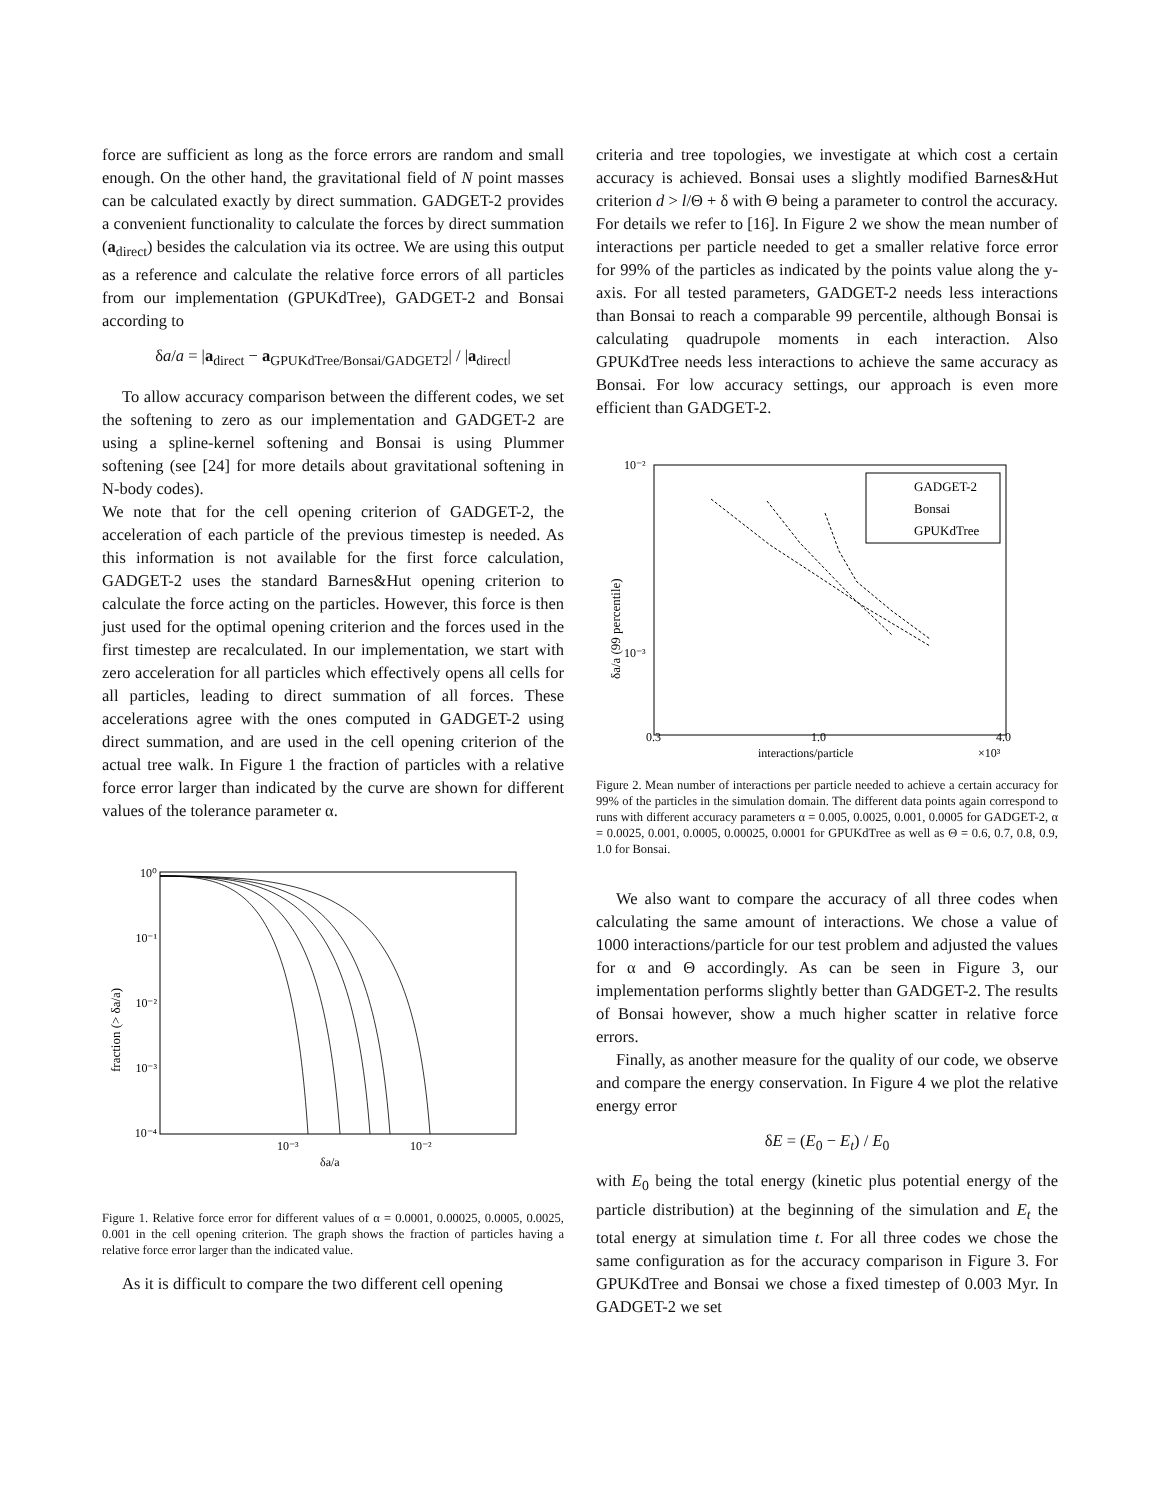force are sufficient as long as the force errors are random and small enough. On the other hand, the gravitational field of N point masses can be calculated exactly by direct summation. GADGET-2 provides a convenient functionality to calculate the forces by direct summation (a<sub>direct</sub>) besides the calculation via its octree. We are using this output as a reference and calculate the relative force errors of all particles from our implementation (GPUKdTree), GADGET-2 and Bonsai according to
δa/a = |a<sub>direct</sub> − a<sub>GPUKdTree/Bonsai/GADGET2</sub>| / |a<sub>direct</sub>|
To allow accuracy comparison between the different codes, we set the softening to zero as our implementation and GADGET-2 are using a spline-kernel softening and Bonsai is using Plummer softening (see [24] for more details about gravitational softening in N-body codes).
We note that for the cell opening criterion of GADGET-2, the acceleration of each particle of the previous timestep is needed. As this information is not available for the first force calculation, GADGET-2 uses the standard Barnes&Hut opening criterion to calculate the force acting on the particles. However, this force is then just used for the optimal opening criterion and the forces used in the first timestep are recalculated. In our implementation, we start with zero acceleration for all particles which effectively opens all cells for all particles, leading to direct summation of all forces. These accelerations agree with the ones computed in GADGET-2 using direct summation, and are used in the cell opening criterion of the actual tree walk. In Figure 1 the fraction of particles with a relative force error larger than indicated by the curve are shown for different values of the tolerance parameter α.
10⁰
10⁻¹
10⁻²
10⁻³
10⁻⁴
10⁻³
10⁻²
δa/a
fraction (> δa/a)
Figure 1. Relative force error for different values of α = 0.0001, 0.00025, 0.0005, 0.0025, 0.001 in the cell opening criterion. The graph shows the fraction of particles having a relative force error larger than the indicated value.
As it is difficult to compare the two different cell opening
criteria and tree topologies, we investigate at which cost a certain accuracy is achieved. Bonsai uses a slightly modified Barnes&Hut criterion d > l/Θ + δ with Θ being a parameter to control the accuracy. For details we refer to [16]. In Figure 2 we show the mean number of interactions per particle needed to get a smaller relative force error for 99% of the particles as indicated by the points value along the y-axis. For all tested parameters, GADGET-2 needs less interactions than Bonsai to reach a comparable 99 percentile, although Bonsai is calculating quadrupole moments in each interaction. Also GPUKdTree needs less interactions to achieve the same accuracy as Bonsai. For low accuracy settings, our approach is even more efficient than GADGET-2.
10⁻²
10⁻³
0.3
1.0
4.0
interactions/particle
×10³
δa/a (99 percentile)
GADGET-2
Bonsai
GPUKdTree
Figure 2. Mean number of interactions per particle needed to achieve a certain accuracy for 99% of the particles in the simulation domain. The different data points again correspond to runs with different accuracy parameters α = 0.005, 0.0025, 0.001, 0.0005 for GADGET-2, α = 0.0025, 0.001, 0.0005, 0.00025, 0.0001 for GPUKdTree as well as Θ = 0.6, 0.7, 0.8, 0.9, 1.0 for Bonsai.
We also want to compare the accuracy of all three codes when calculating the same amount of interactions. We chose a value of 1000 interactions/particle for our test problem and adjusted the values for α and Θ accordingly. As can be seen in Figure 3, our implementation performs slightly better than GADGET-2. The results of Bonsai however, show a much higher scatter in relative force errors.
Finally, as another measure for the quality of our code, we observe and compare the energy conservation. In Figure 4 we plot the relative energy error
δE = (E<sub>0</sub> − E<sub>t</sub>) / E<sub>0</sub>
with E<sub>0</sub> being the total energy (kinetic plus potential energy of the particle distribution) at the beginning of the simulation and E<sub>t</sub> the total energy at simulation time t. For all three codes we chose the same configuration as for the accuracy comparison in Figure 3. For GPUKdTree and Bonsai we chose a fixed timestep of 0.003 Myr. In GADGET-2 we set